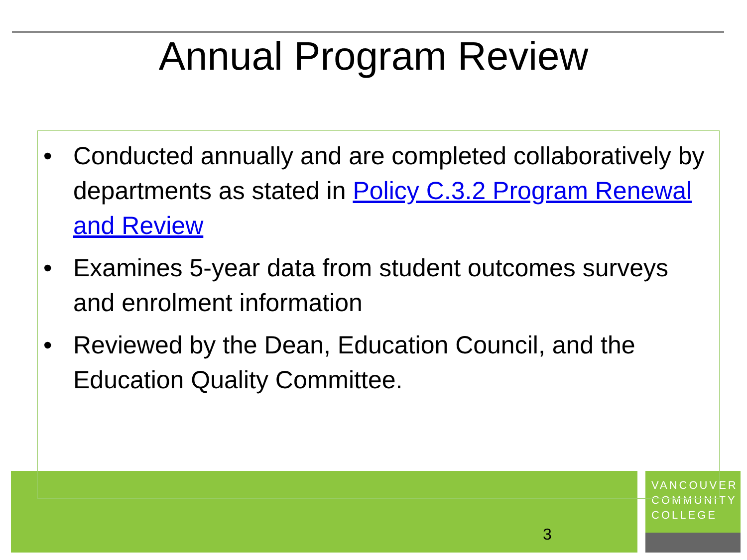Annual Program Review
VANCOUVER
COMMUNITY
COLLEGE
• Conducted annually and are completed collaboratively by departments as stated in Policy C.3.2 Program Renewal and Review
• Examines 5-year data from student outcomes surveys and enrolment information
• Reviewed by the Dean, Education Council, and the Education Quality Committee.
3